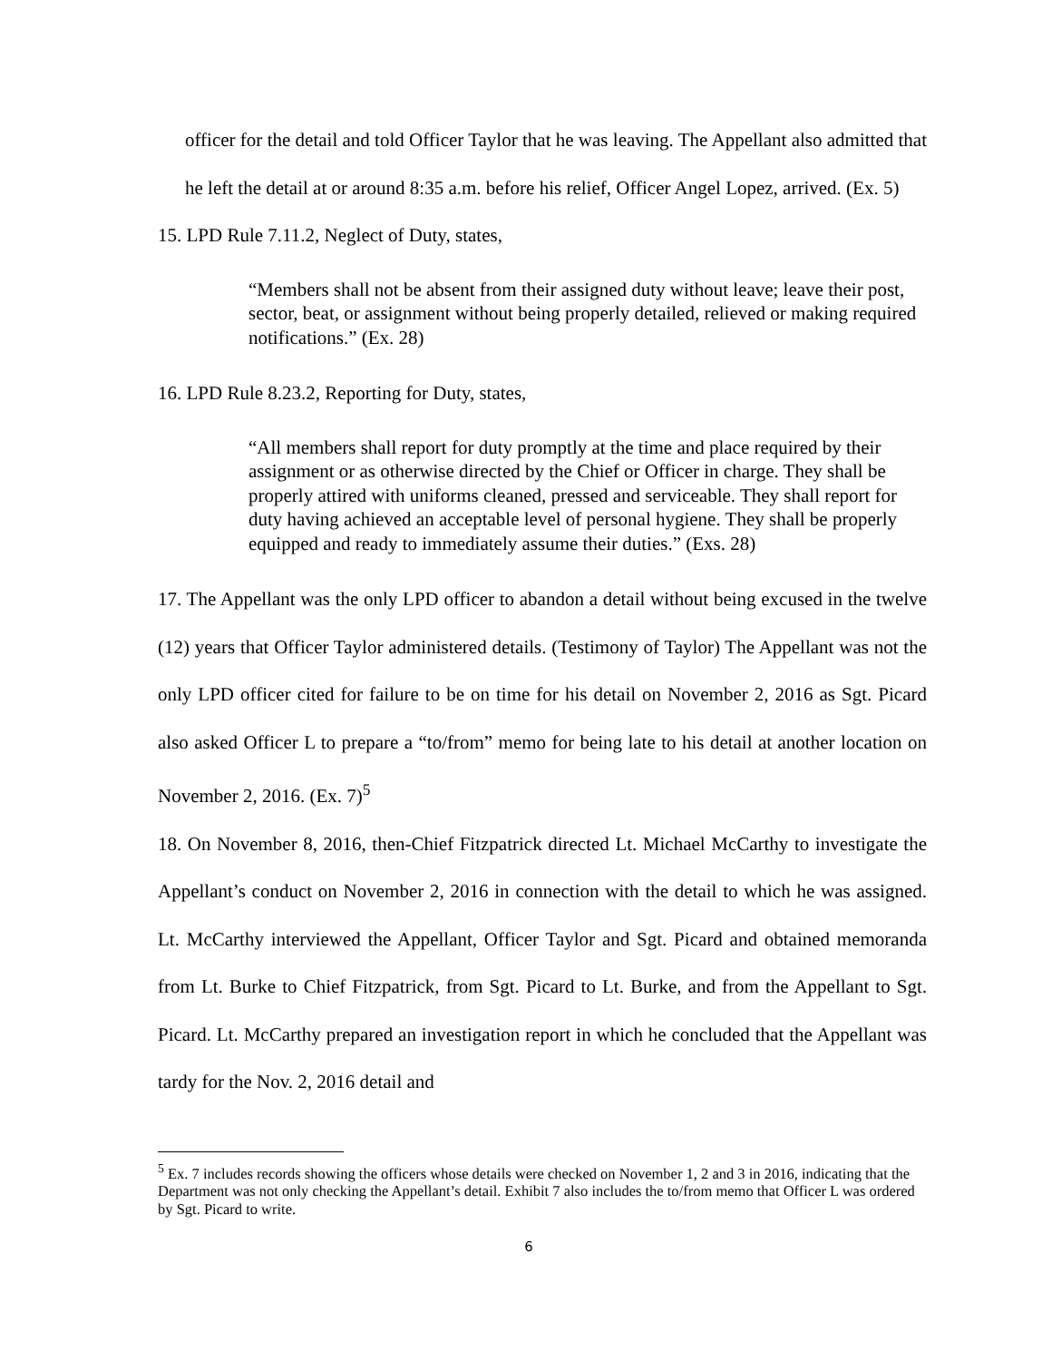officer for the detail and told Officer Taylor that he was leaving. The Appellant also admitted that he left the detail at or around 8:35 a.m. before his relief, Officer Angel Lopez, arrived. (Ex. 5)
15. LPD Rule 7.11.2, Neglect of Duty, states,
“Members shall not be absent from their assigned duty without leave; leave their post, sector, beat, or assignment without being properly detailed, relieved or making required notifications.” (Ex. 28)
16. LPD Rule 8.23.2, Reporting for Duty, states,
“All members shall report for duty promptly at the time and place required by their assignment or as otherwise directed by the Chief or Officer in charge. They shall be properly attired with uniforms cleaned, pressed and serviceable. They shall report for duty having achieved an acceptable level of personal hygiene. They shall be properly equipped and ready to immediately assume their duties.” (Exs. 28)
17. The Appellant was the only LPD officer to abandon a detail without being excused in the twelve (12) years that Officer Taylor administered details. (Testimony of Taylor) The Appellant was not the only LPD officer cited for failure to be on time for his detail on November 2, 2016 as Sgt. Picard also asked Officer L to prepare a “to/from” memo for being late to his detail at another location on November 2, 2016. (Ex. 7)<sup>5</sup>
18. On November 8, 2016, then-Chief Fitzpatrick directed Lt. Michael McCarthy to investigate the Appellant’s conduct on November 2, 2016 in connection with the detail to which he was assigned. Lt. McCarthy interviewed the Appellant, Officer Taylor and Sgt. Picard and obtained memoranda from Lt. Burke to Chief Fitzpatrick, from Sgt. Picard to Lt. Burke, and from the Appellant to Sgt. Picard. Lt. McCarthy prepared an investigation report in which he concluded that the Appellant was tardy for the Nov. 2, 2016 detail and
<sup>5</sup> Ex. 7 includes records showing the officers whose details were checked on November 1, 2 and 3 in 2016, indicating that the Department was not only checking the Appellant’s detail. Exhibit 7 also includes the to/from memo that Officer L was ordered by Sgt. Picard to write.
6